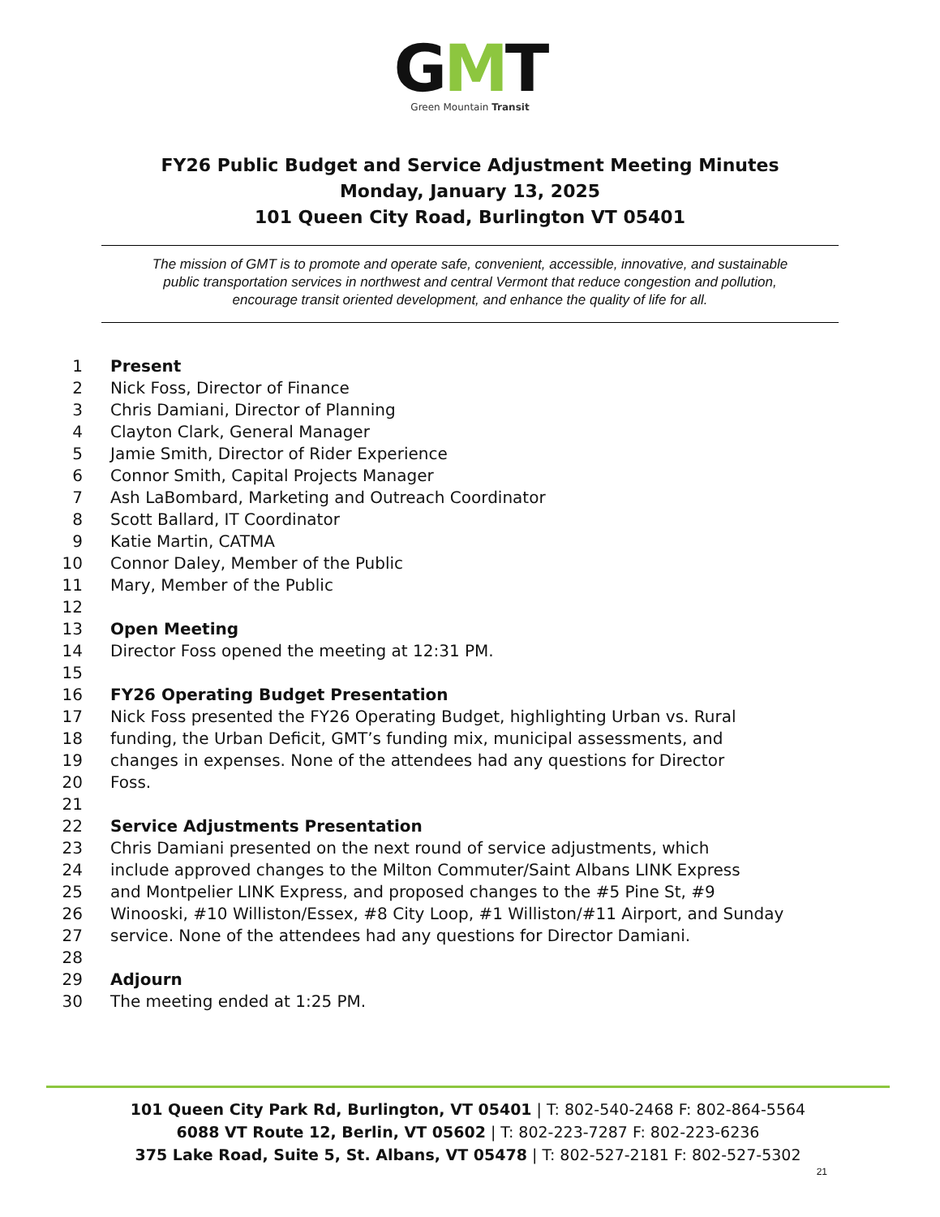GMT
Green Mountain Transit
FY26 Public Budget and Service Adjustment Meeting Minutes
Monday, January 13, 2025
101 Queen City Road, Burlington VT 05401
The mission of GMT is to promote and operate safe, convenient, accessible, innovative, and sustainable
public transportation services in northwest and central Vermont that reduce congestion and pollution,
encourage transit oriented development, and enhance the quality of life for all.
1 Present
2 Nick Foss, Director of Finance
3 Chris Damiani, Director of Planning
4 Clayton Clark, General Manager
5 Jamie Smith, Director of Rider Experience
6 Connor Smith, Capital Projects Manager
7 Ash LaBombard, Marketing and Outreach Coordinator
8 Scott Ballard, IT Coordinator
9 Katie Martin, CATMA
10 Connor Daley, Member of the Public
11 Mary, Member of the Public
12
13 Open Meeting
14 Director Foss opened the meeting at 12:31 PM.
15
16 FY26 Operating Budget Presentation
17 Nick Foss presented the FY26 Operating Budget, highlighting Urban vs. Rural
18 funding, the Urban Deficit, GMT’s funding mix, municipal assessments, and
19 changes in expenses. None of the attendees had any questions for Director
20 Foss.
21
22 Service Adjustments Presentation
23 Chris Damiani presented on the next round of service adjustments, which
24 include approved changes to the Milton Commuter/Saint Albans LINK Express
25 and Montpelier LINK Express, and proposed changes to the #5 Pine St, #9
26 Winooski, #10 Williston/Essex, #8 City Loop, #1 Williston/#11 Airport, and Sunday
27 service. None of the attendees had any questions for Director Damiani.
28
29 Adjourn
30 The meeting ended at 1:25 PM.
101 Queen City Park Rd, Burlington, VT 05401 | T: 802-540-2468 F: 802-864-5564
6088 VT Route 12, Berlin, VT 05602 | T: 802-223-7287 F: 802-223-6236
375 Lake Road, Suite 5, St. Albans, VT 05478 | T: 802-527-2181 F: 802-527-5302
21